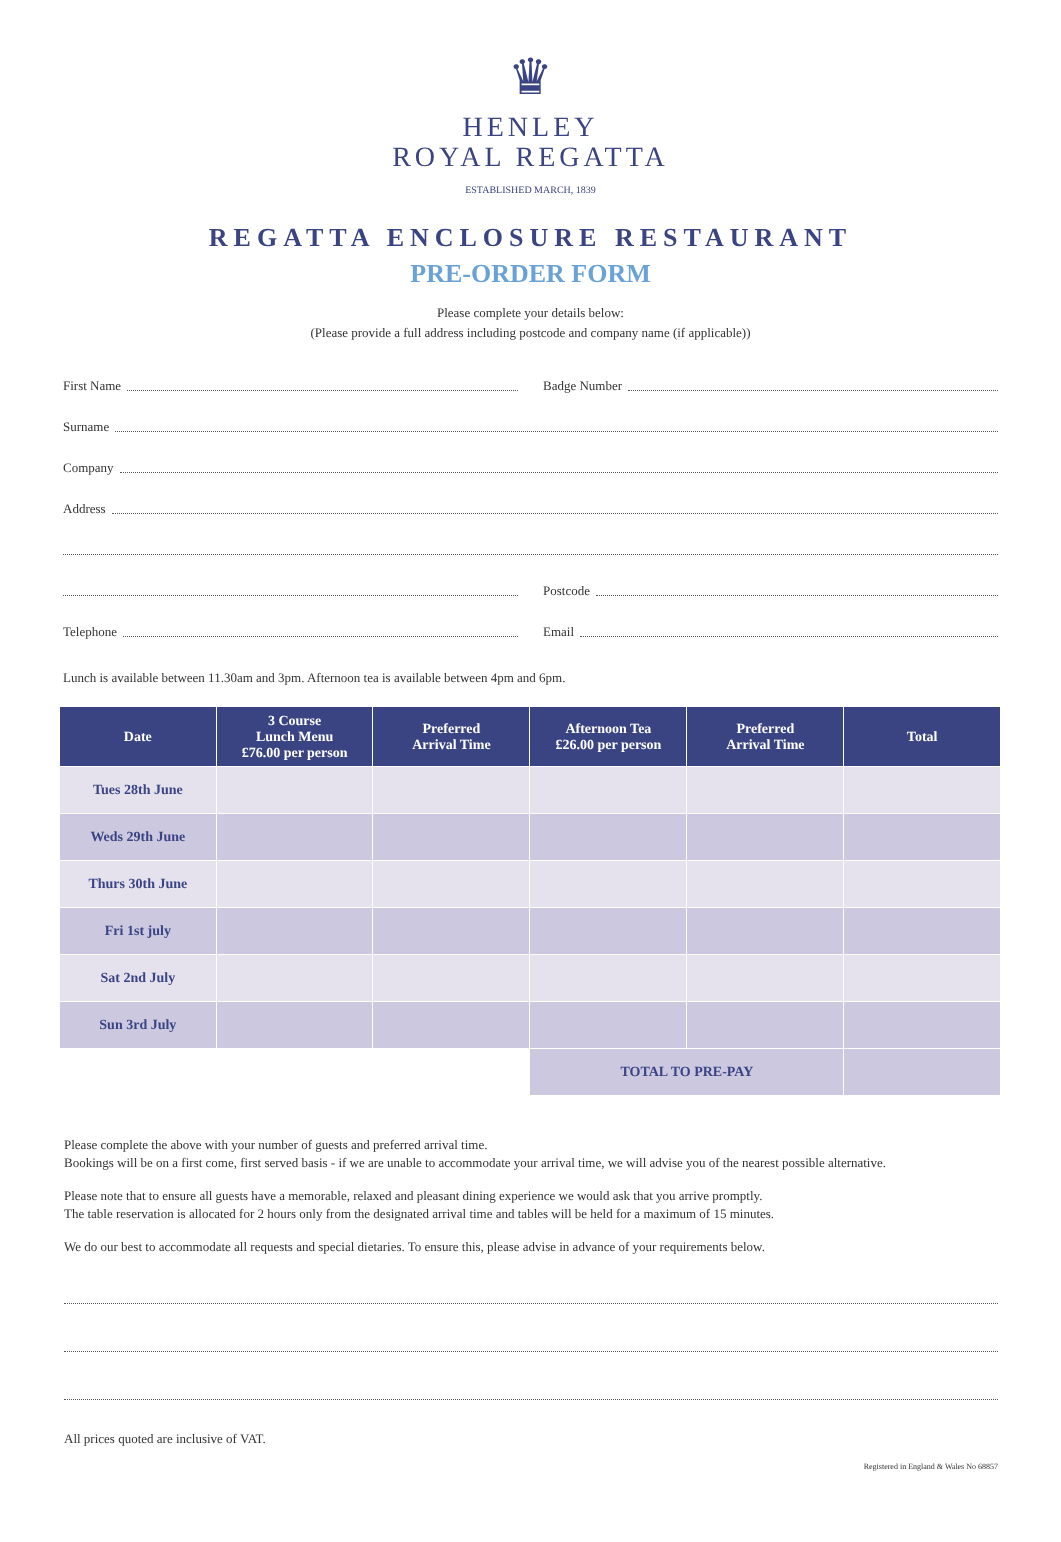♛
HENLEY
ROYAL REGATTA
ESTABLISHED MARCH, 1839
REGATTA ENCLOSURE RESTAURANT
PRE-ORDER FORM
Please complete your details below:
(Please provide a full address including postcode and company name (if applicable))
First Name
Badge Number
Surname
Company
Address
Postcode
Telephone
Email
Lunch is available between 11.30am and 3pm. Afternoon tea is available between 4pm and 6pm.
| Date | 3 Course Lunch Menu £76.00 per person | Preferred Arrival Time | Afternoon Tea £26.00 per person | Preferred Arrival Time | Total |
| --- | --- | --- | --- | --- | --- |
| Tues 28th June | | | | | |
| Weds 29th June | | | | | |
| Thurs 30th June | | | | | |
| Fri 1st july | | | | | |
| Sat 2nd July | | | | | |
| Sun 3rd July | | | | | |
| | | | TOTAL TO PRE-PAY | | |
Please complete the above with your number of guests and preferred arrival time.
Bookings will be on a first come, first served basis - if we are unable to accommodate your arrival time, we will advise you of the nearest possible alternative.
Please note that to ensure all guests have a memorable, relaxed and pleasant dining experience we would ask that you arrive promptly.
The table reservation is allocated for 2 hours only from the designated arrival time and tables will be held for a maximum of 15 minutes.
We do our best to accommodate all requests and special dietaries. To ensure this, please advise in advance of your requirements below.
All prices quoted are inclusive of VAT.
Registered in England & Wales No 68857